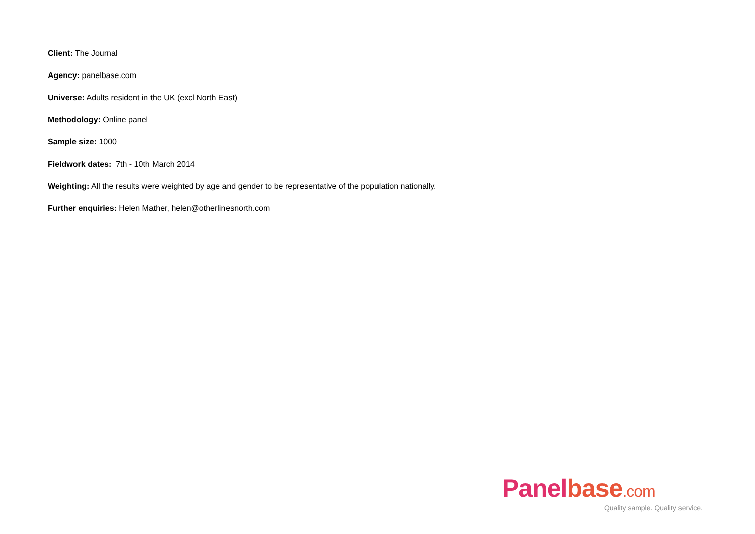Client: The Journal
Agency: panelbase.com
Universe: Adults resident in the UK (excl North East)
Methodology: Online panel
Sample size: 1000
Fieldwork dates: 7th - 10th March 2014
Weighting: All the results were weighted by age and gender to be representative of the population nationally.
Further enquiries: Helen Mather, helen@otherlinesnorth.com
Panelbase.com
Quality sample. Quality service.